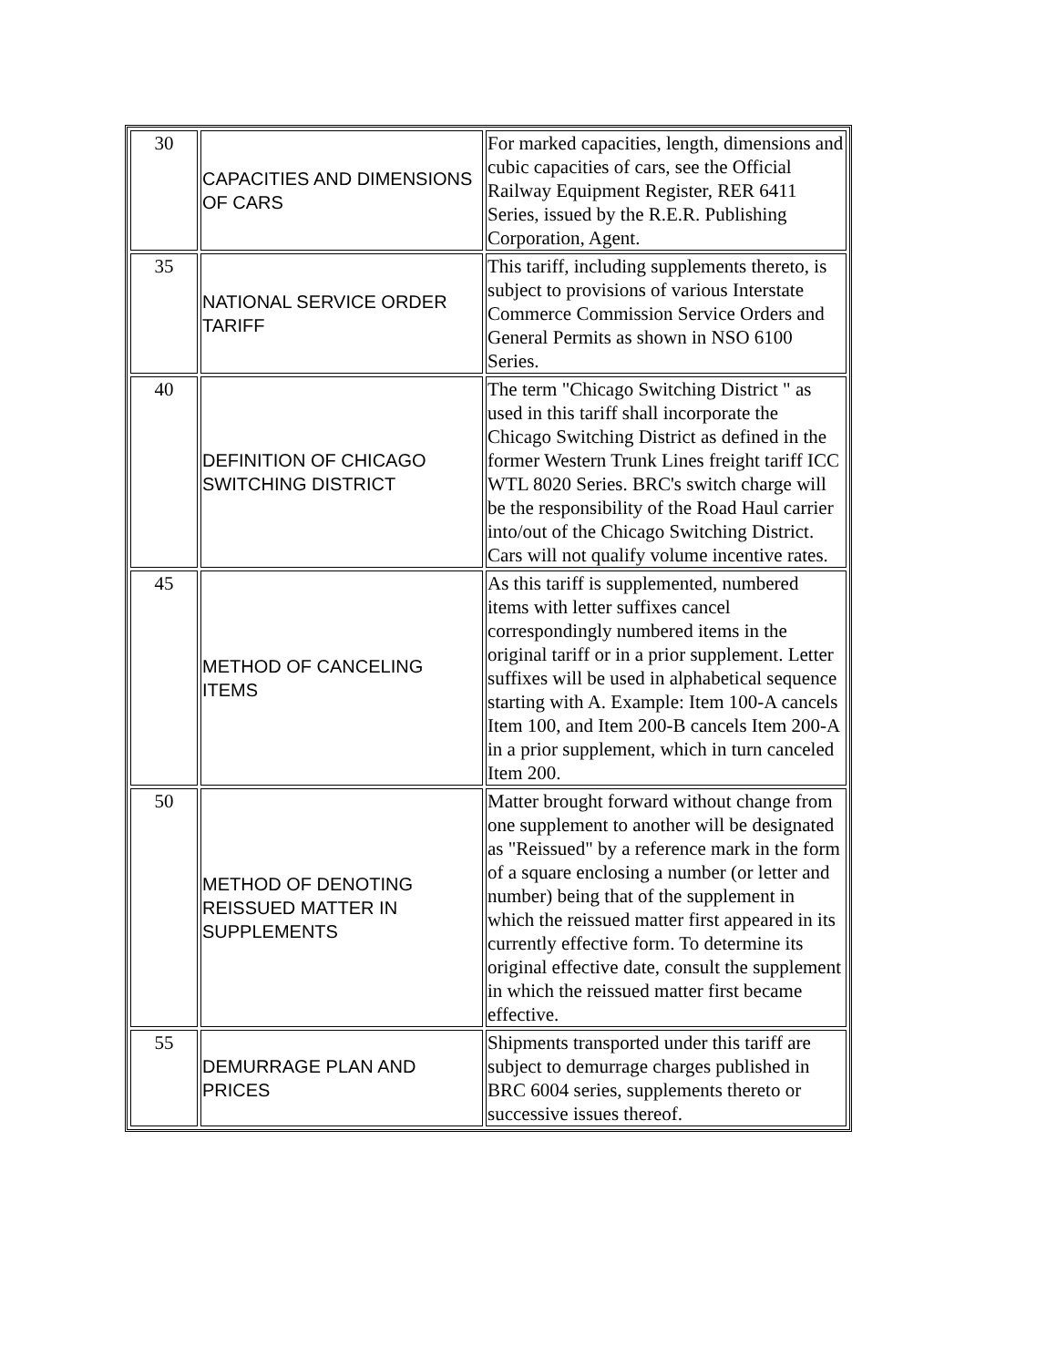| 30 | CAPACITIES AND DIMENSIONS OF CARS | For marked capacities, length, dimensions and cubic capacities of cars, see the Official Railway Equipment Register, RER 6411 Series, issued by the R.E.R. Publishing Corporation, Agent. |
| 35 | NATIONAL SERVICE ORDER TARIFF | This tariff, including supplements thereto, is subject to provisions of various Interstate Commerce Commission Service Orders and General Permits as shown in NSO 6100 Series. |
| 40 | DEFINITION OF CHICAGO SWITCHING DISTRICT | The term "Chicago Switching District " as used in this tariff shall incorporate the Chicago Switching District as defined in the former Western Trunk Lines freight tariff ICC WTL 8020 Series. BRC's switch charge will be the responsibility of the Road Haul carrier into/out of the Chicago Switching District. Cars will not qualify volume incentive rates. |
| 45 | METHOD OF CANCELING ITEMS | As this tariff is supplemented, numbered items with letter suffixes cancel correspondingly numbered items in the original tariff or in a prior supplement. Letter suffixes will be used in alphabetical sequence starting with A. Example: Item 100-A cancels Item 100, and Item 200-B cancels Item 200-A in a prior supplement, which in turn canceled Item 200. |
| 50 | METHOD OF DENOTING REISSUED MATTER IN SUPPLEMENTS | Matter brought forward without change from one supplement to another will be designated as "Reissued" by a reference mark in the form of a square enclosing a number (or letter and number) being that of the supplement in which the reissued matter first appeared in its currently effective form. To determine its original effective date, consult the supplement in which the reissued matter first became effective. |
| 55 | DEMURRAGE PLAN AND PRICES | Shipments transported under this tariff are subject to demurrage charges published in BRC 6004 series, supplements thereto or successive issues thereof. |